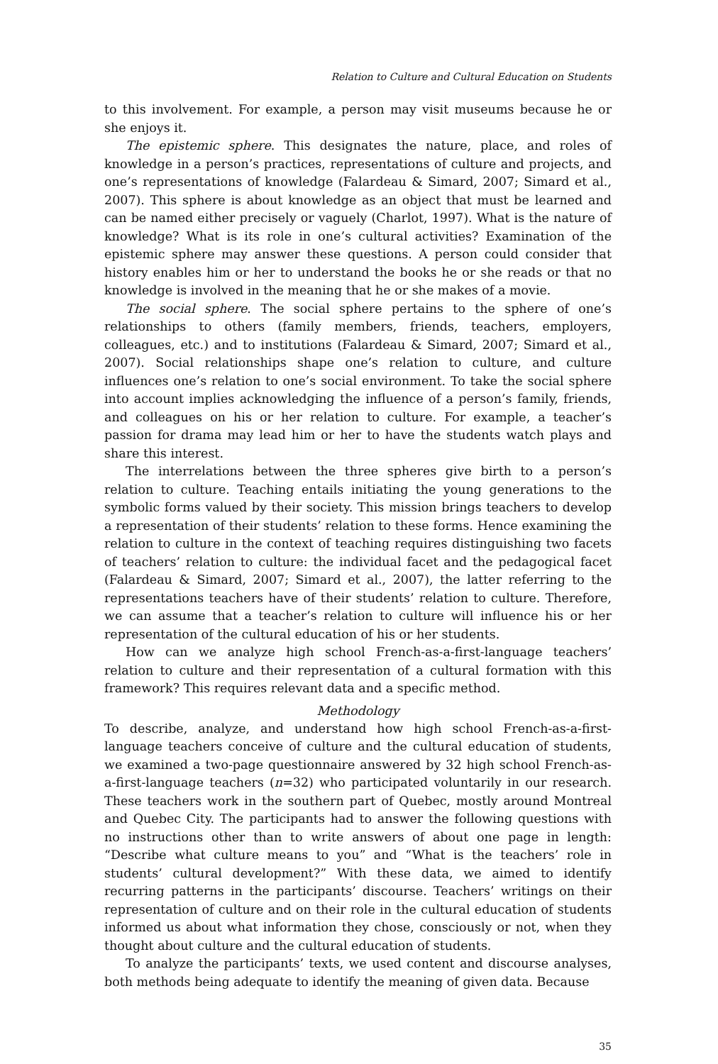Relation to Culture and Cultural Education on Students
to this involvement. For example, a person may visit museums because he or she enjoys it.
The epistemic sphere. This designates the nature, place, and roles of knowledge in a person’s practices, representations of culture and projects, and one’s representations of knowledge (Falardeau & Simard, 2007; Simard et al., 2007). This sphere is about knowledge as an object that must be learned and can be named either precisely or vaguely (Charlot, 1997). What is the nature of knowledge? What is its role in one’s cultural activities? Examination of the epistemic sphere may answer these questions. A person could consider that history enables him or her to understand the books he or she reads or that no knowledge is involved in the meaning that he or she makes of a movie.
The social sphere. The social sphere pertains to the sphere of one’s relationships to others (family members, friends, teachers, employers, colleagues, etc.) and to institutions (Falardeau & Simard, 2007; Simard et al., 2007). Social relationships shape one’s relation to culture, and culture influences one’s relation to one’s social environment. To take the social sphere into account implies acknowledging the influence of a person’s family, friends, and colleagues on his or her relation to culture. For example, a teacher’s passion for drama may lead him or her to have the students watch plays and share this interest.
The interrelations between the three spheres give birth to a person’s relation to culture. Teaching entails initiating the young generations to the symbolic forms valued by their society. This mission brings teachers to develop a representation of their students’ relation to these forms. Hence examining the relation to culture in the context of teaching requires distinguishing two facets of teachers’ relation to culture: the individual facet and the pedagogical facet (Falardeau & Simard, 2007; Simard et al., 2007), the latter referring to the representations teachers have of their students’ relation to culture. Therefore, we can assume that a teacher’s relation to culture will influence his or her representation of the cultural education of his or her students.
How can we analyze high school French-as-a-first-language teachers’ relation to culture and their representation of a cultural formation with this framework? This requires relevant data and a specific method.
Methodology
To describe, analyze, and understand how high school French-as-a-first-language teachers conceive of culture and the cultural education of students, we examined a two-page questionnaire answered by 32 high school French-as-a-first-language teachers (n=32) who participated voluntarily in our research. These teachers work in the southern part of Quebec, mostly around Montreal and Quebec City. The participants had to answer the following questions with no instructions other than to write answers of about one page in length: “Describe what culture means to you” and “What is the teachers’ role in students’ cultural development?” With these data, we aimed to identify recurring patterns in the participants’ discourse. Teachers’ writings on their representation of culture and on their role in the cultural education of students informed us about what information they chose, consciously or not, when they thought about culture and the cultural education of students.
To analyze the participants’ texts, we used content and discourse analyses, both methods being adequate to identify the meaning of given data. Because
35